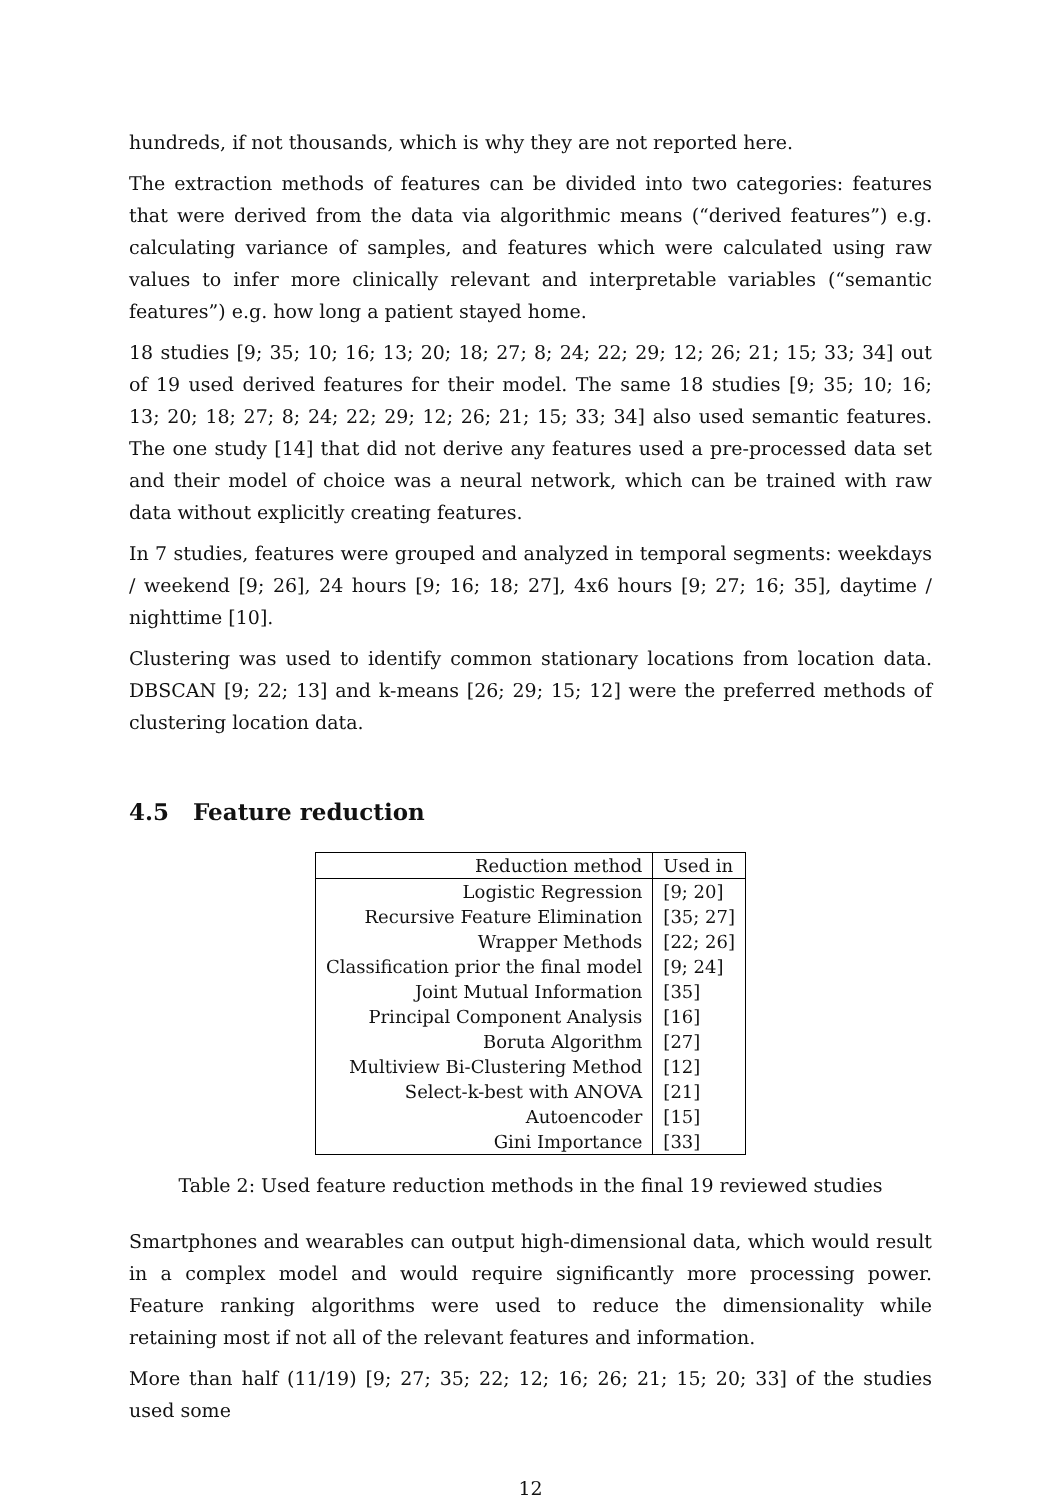hundreds, if not thousands, which is why they are not reported here.
The extraction methods of features can be divided into two categories: features that were derived from the data via algorithmic means (“derived features”) e.g. calculating variance of samples, and features which were calculated using raw values to infer more clinically relevant and interpretable variables (“semantic features”) e.g. how long a patient stayed home.
18 studies [9; 35; 10; 16; 13; 20; 18; 27; 8; 24; 22; 29; 12; 26; 21; 15; 33; 34] out of 19 used derived features for their model. The same 18 studies [9; 35; 10; 16; 13; 20; 18; 27; 8; 24; 22; 29; 12; 26; 21; 15; 33; 34] also used semantic features. The one study [14] that did not derive any features used a pre-processed data set and their model of choice was a neural network, which can be trained with raw data without explicitly creating features.
In 7 studies, features were grouped and analyzed in temporal segments: weekdays / weekend [9; 26], 24 hours [9; 16; 18; 27], 4x6 hours [9; 27; 16; 35], daytime / nighttime [10].
Clustering was used to identify common stationary locations from location data. DBSCAN [9; 22; 13] and k-means [26; 29; 15; 12] were the preferred methods of clustering location data.
4.5 Feature reduction
| Reduction method | Used in |
| --- | --- |
| Logistic Regression | [9; 20] |
| Recursive Feature Elimination | [35; 27] |
| Wrapper Methods | [22; 26] |
| Classification prior the final model | [9; 24] |
| Joint Mutual Information | [35] |
| Principal Component Analysis | [16] |
| Boruta Algorithm | [27] |
| Multiview Bi-Clustering Method | [12] |
| Select-k-best with ANOVA | [21] |
| Autoencoder | [15] |
| Gini Importance | [33] |
Table 2: Used feature reduction methods in the final 19 reviewed studies
Smartphones and wearables can output high-dimensional data, which would result in a complex model and would require significantly more processing power. Feature ranking algorithms were used to reduce the dimensionality while retaining most if not all of the relevant features and information.
More than half (11/19) [9; 27; 35; 22; 12; 16; 26; 21; 15; 20; 33] of the studies used some
12